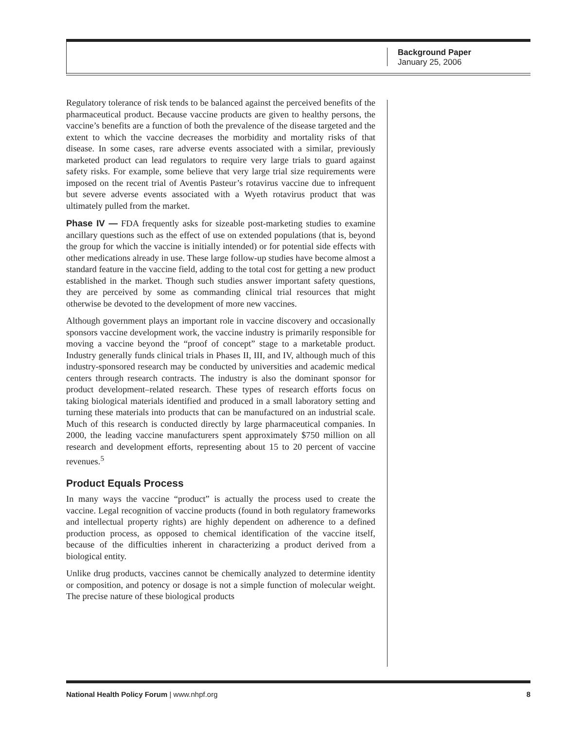Background Paper
January 25, 2006
Regulatory tolerance of risk tends to be balanced against the perceived benefits of the pharmaceutical product. Because vaccine products are given to healthy persons, the vaccine’s benefits are a function of both the prevalence of the disease targeted and the extent to which the vaccine decreases the morbidity and mortality risks of that disease. In some cases, rare adverse events associated with a similar, previously marketed product can lead regulators to require very large trials to guard against safety risks. For example, some believe that very large trial size requirements were imposed on the recent trial of Aventis Pasteur’s rotavirus vaccine due to infrequent but severe adverse events associated with a Wyeth rotavirus product that was ultimately pulled from the market.
Phase IV — FDA frequently asks for sizeable post-marketing studies to examine ancillary questions such as the effect of use on extended populations (that is, beyond the group for which the vaccine is initially intended) or for potential side effects with other medications already in use. These large follow-up studies have become almost a standard feature in the vaccine field, adding to the total cost for getting a new product established in the market. Though such studies answer important safety questions, they are perceived by some as commanding clinical trial resources that might otherwise be devoted to the development of more new vaccines.
Although government plays an important role in vaccine discovery and occasionally sponsors vaccine development work, the vaccine industry is primarily responsible for moving a vaccine beyond the “proof of concept” stage to a marketable product. Industry generally funds clinical trials in Phases II, III, and IV, although much of this industry-sponsored research may be conducted by universities and academic medical centers through research contracts. The industry is also the dominant sponsor for product development–related research. These types of research efforts focus on taking biological materials identified and produced in a small laboratory setting and turning these materials into products that can be manufactured on an industrial scale. Much of this research is conducted directly by large pharmaceutical companies. In 2000, the leading vaccine manufacturers spent approximately $750 million on all research and development efforts, representing about 15 to 20 percent of vaccine revenues.<sup>5</sup>
Product Equals Process
In many ways the vaccine “product” is actually the process used to create the vaccine. Legal recognition of vaccine products (found in both regulatory frameworks and intellectual property rights) are highly dependent on adherence to a defined production process, as opposed to chemical identification of the vaccine itself, because of the difficulties inherent in characterizing a product derived from a biological entity.
Unlike drug products, vaccines cannot be chemically analyzed to determine identity or composition, and potency or dosage is not a simple function of molecular weight. The precise nature of these biological products
National Health Policy Forum | www.nhpf.org 8